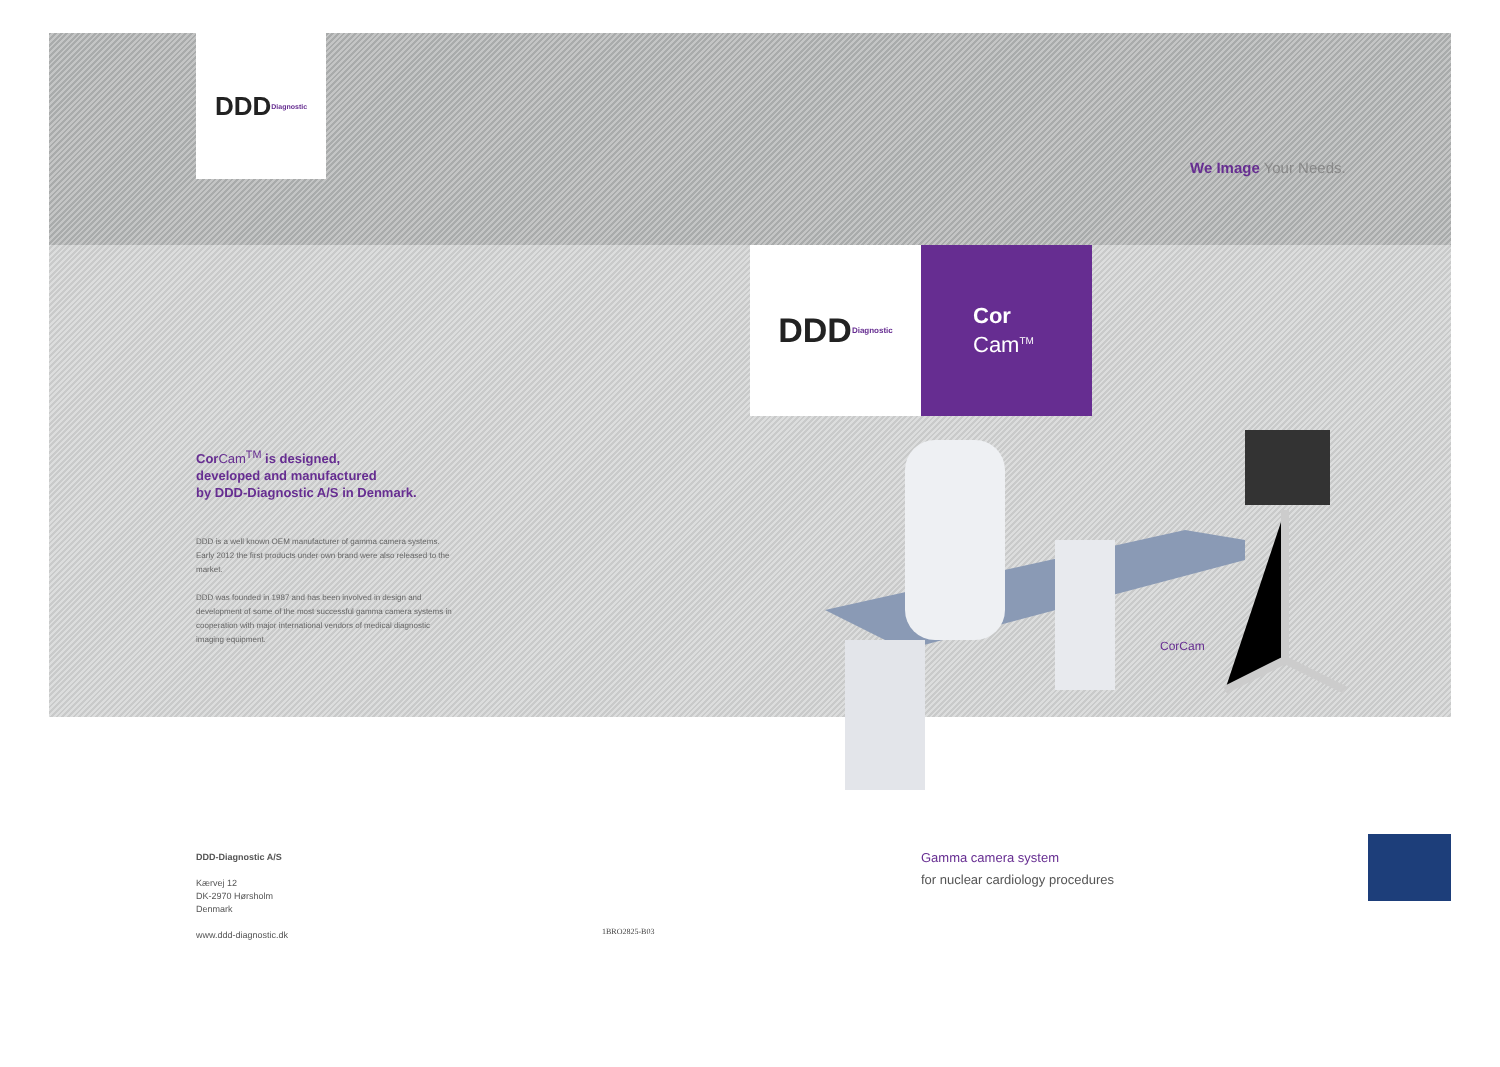DDD Diagnostic
CorCam<sup>TM</sup> is designed,
developed and manufactured
by DDD-Diagnostic A/S in Denmark.
DDD is a well known OEM manufacturer of gamma camera systems. Early 2012 the first products under own brand were also released to the market.
DDD was founded in 1987 and has been involved in design and development of some of the most successful gamma camera systems in cooperation with major international vendors of medical diagnostic imaging equipment.
DDD-Diagnostic A/S
Kærvej 12
DK-2970 Hørsholm
Denmark
www.ddd-diagnostic.dk
1BRO2825-B03
We Image Your Needs.
DDD Diagnostic
Cor
Cam<sup>TM</sup>
CorCam
Gamma camera system
for nuclear cardiology procedures